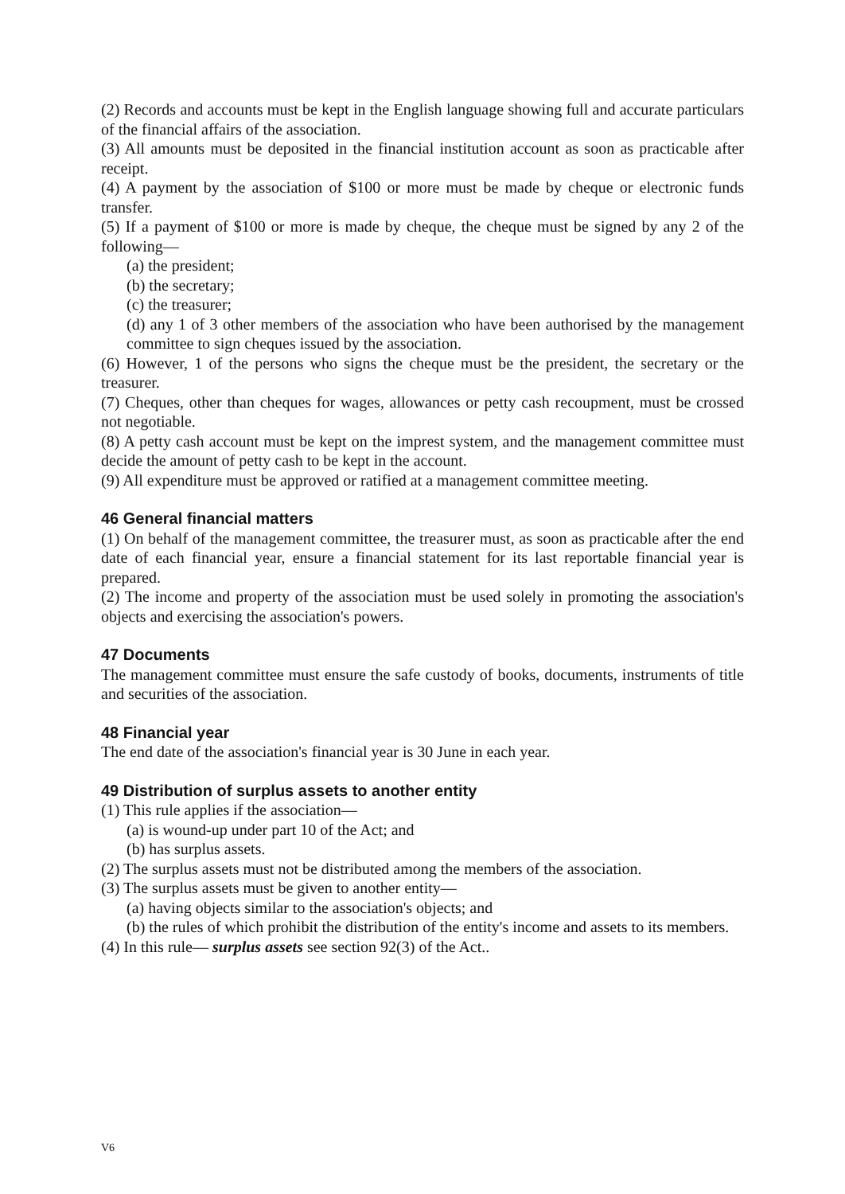(2) Records and accounts must be kept in the English language showing full and accurate particulars of the financial affairs of the association.
(3) All amounts must be deposited in the financial institution account as soon as practicable after receipt.
(4) A payment by the association of $100 or more must be made by cheque or electronic funds transfer.
(5) If a payment of $100 or more is made by cheque, the cheque must be signed by any 2 of the following—
(a) the president;
(b) the secretary;
(c) the treasurer;
(d) any 1 of 3 other members of the association who have been authorised by the management committee to sign cheques issued by the association.
(6) However, 1 of the persons who signs the cheque must be the president, the secretary or the treasurer.
(7) Cheques, other than cheques for wages, allowances or petty cash recoupment, must be crossed not negotiable.
(8) A petty cash account must be kept on the imprest system, and the management committee must decide the amount of petty cash to be kept in the account.
(9) All expenditure must be approved or ratified at a management committee meeting.
46 General financial matters
(1) On behalf of the management committee, the treasurer must, as soon as practicable after the end date of each financial year, ensure a financial statement for its last reportable financial year is prepared.
(2) The income and property of the association must be used solely in promoting the association's objects and exercising the association's powers.
47 Documents
The management committee must ensure the safe custody of books, documents, instruments of title and securities of the association.
48 Financial year
The end date of the association's financial year is 30 June in each year.
49 Distribution of surplus assets to another entity
(1) This rule applies if the association—
(a) is wound-up under part 10 of the Act; and
(b) has surplus assets.
(2) The surplus assets must not be distributed among the members of the association.
(3) The surplus assets must be given to another entity—
(a) having objects similar to the association's objects; and
(b) the rules of which prohibit the distribution of the entity's income and assets to its members.
(4) In this rule— surplus assets see section 92(3) of the Act..
V6